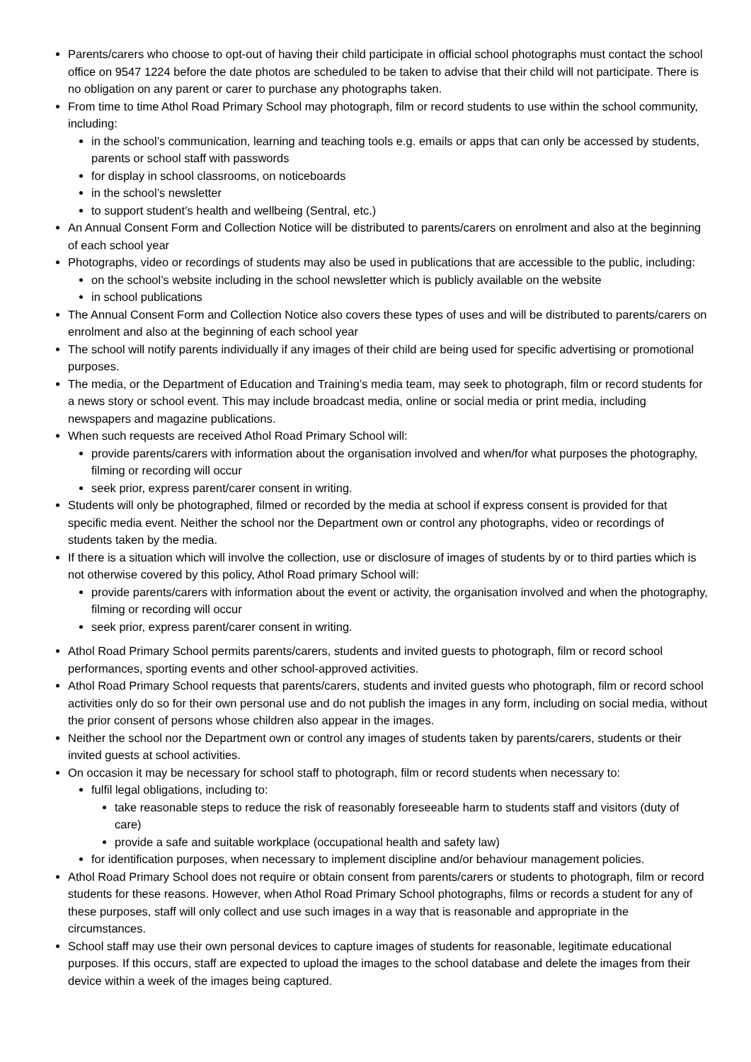Parents/carers who choose to opt-out of having their child participate in official school photographs must contact the school office on 9547 1224 before the date photos are scheduled to be taken to advise that their child will not participate. There is no obligation on any parent or carer to purchase any photographs taken.
From time to time Athol Road Primary School may photograph, film or record students to use within the school community, including:
in the school’s communication, learning and teaching tools e.g. emails or apps that can only be accessed by students, parents or school staff with passwords
for display in school classrooms, on noticeboards
in the school’s newsletter
to support student’s health and wellbeing (Sentral, etc.)
An Annual Consent Form and Collection Notice will be distributed to parents/carers on enrolment and also at the beginning of each school year
Photographs, video or recordings of students may also be used in publications that are accessible to the public, including:
on the school’s website including in the school newsletter which is publicly available on the website
in school publications
The Annual Consent Form and Collection Notice also covers these types of uses and will be distributed to parents/carers on enrolment and also at the beginning of each school year
The school will notify parents individually if any images of their child are being used for specific advertising or promotional purposes.
The media, or the Department of Education and Training’s media team, may seek to photograph, film or record students for a news story or school event. This may include broadcast media, online or social media or print media, including newspapers and magazine publications.
When such requests are received Athol Road Primary School will:
provide parents/carers with information about the organisation involved and when/for what purposes the photography, filming or recording will occur
seek prior, express parent/carer consent in writing.
Students will only be photographed, filmed or recorded by the media at school if express consent is provided for that specific media event. Neither the school nor the Department own or control any photographs, video or recordings of students taken by the media.
If there is a situation which will involve the collection, use or disclosure of images of students by or to third parties which is not otherwise covered by this policy, Athol Road primary School will:
provide parents/carers with information about the event or activity, the organisation involved and when the photography, filming or recording will occur
seek prior, express parent/carer consent in writing.
Athol Road Primary School permits parents/carers, students and invited guests to photograph, film or record school performances, sporting events and other school-approved activities.
Athol Road Primary School requests that parents/carers, students and invited guests who photograph, film or record school activities only do so for their own personal use and do not publish the images in any form, including on social media, without the prior consent of persons whose children also appear in the images.
Neither the school nor the Department own or control any images of students taken by parents/carers, students or their invited guests at school activities.
On occasion it may be necessary for school staff to photograph, film or record students when necessary to:
fulfil legal obligations, including to:
take reasonable steps to reduce the risk of reasonably foreseeable harm to students staff and visitors (duty of care)
provide a safe and suitable workplace (occupational health and safety law)
for identification purposes, when necessary to implement discipline and/or behaviour management policies.
Athol Road Primary School does not require or obtain consent from parents/carers or students to photograph, film or record students for these reasons. However, when Athol Road Primary School photographs, films or records a student for any of these purposes, staff will only collect and use such images in a way that is reasonable and appropriate in the circumstances.
School staff may use their own personal devices to capture images of students for reasonable, legitimate educational purposes. If this occurs, staff are expected to upload the images to the school database and delete the images from their device within a week of the images being captured.